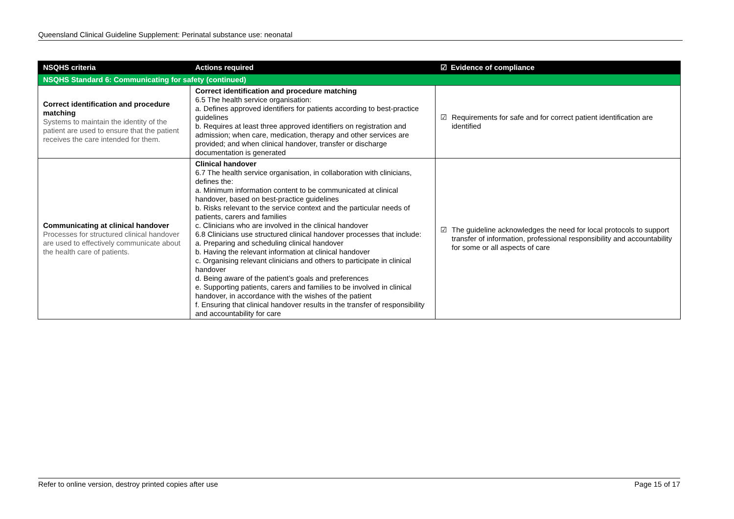Queensland Clinical Guideline Supplement: Perinatal substance use: neonatal
| NSQHS criteria | Actions required | ☑ Evidence of compliance |
| --- | --- | --- |
| NSQHS Standard 6: Communicating for safety (continued) | | |
| Correct identification and procedure matching Systems to maintain the identity of the patient are used to ensure that the patient receives the care intended for them. | Correct identification and procedure matching 6.5 The health service organisation: a. Defines approved identifiers for patients according to best-practice guidelines b. Requires at least three approved identifiers on registration and admission; when care, medication, therapy and other services are provided; and when clinical handover, transfer or discharge documentation is generated | ☑ Requirements for safe and for correct patient identification are identified |
| Communicating at clinical handover Processes for structured clinical handover are used to effectively communicate about the health care of patients. | Clinical handover 6.7 The health service organisation, in collaboration with clinicians, defines the: a. Minimum information content to be communicated at clinical handover, based on best-practice guidelines b. Risks relevant to the service context and the particular needs of patients, carers and families c. Clinicians who are involved in the clinical handover 6.8 Clinicians use structured clinical handover processes that include: a. Preparing and scheduling clinical handover b. Having the relevant information at clinical handover c. Organising relevant clinicians and others to participate in clinical handover d. Being aware of the patient’s goals and preferences e. Supporting patients, carers and families to be involved in clinical handover, in accordance with the wishes of the patient f. Ensuring that clinical handover results in the transfer of responsibility and accountability for care | ☑ The guideline acknowledges the need for local protocols to support transfer of information, professional responsibility and accountability for some or all aspects of care |
Refer to online version, destroy printed copies after use Page 15 of 17